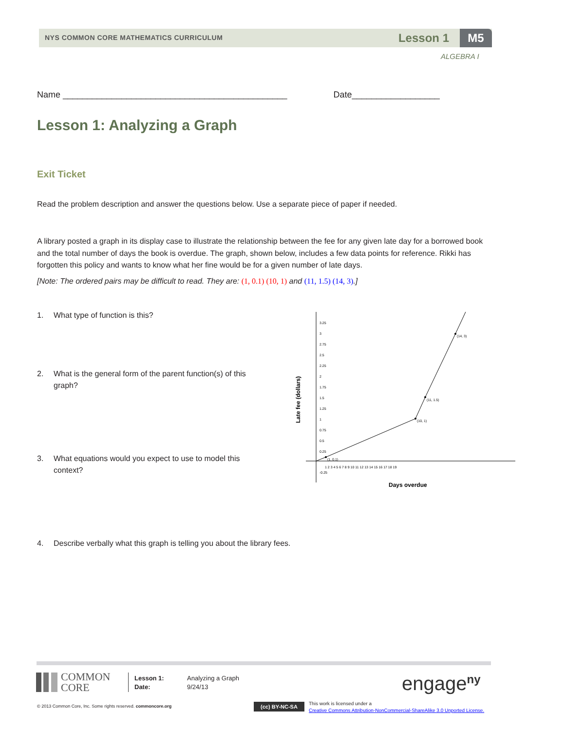NYS COMMON CORE MATHEMATICS CURRICULUM
Lesson 1 M5
ALGEBRA I
Name ______________________________________________ Date__________________
Lesson 1: Analyzing a Graph
Exit Ticket
Read the problem description and answer the questions below. Use a separate piece of paper if needed.
A library posted a graph in its display case to illustrate the relationship between the fee for any given late day for a borrowed book and the total number of days the book is overdue. The graph, shown below, includes a few data points for reference. Rikki has forgotten this policy and wants to know what her fine would be for a given number of late days.
[Note: The ordered pairs may be difficult to read. They are: (1, 0.1) (10, 1) and (11, 1.5) (14, 3).]
1. What type of function is this?
2.
What is the general form of the parent function(s) of this graph?
3.
What equations would you expect to use to model this context?
4.
Describe verbally what this graph is telling you about the library fees.
(1, 0.1)
(10, 1)
(11, 1.5)
(14, 3)
3.25
3
2.75
2.5
2.25
2
1.75
1.5
1.25
1
0.75
0.5
0.25
-0.25
1 2 3 4 5 6 7 8 9 10 11 12 13 14 15 16 17 18 19
Late fee (dollars)
Days overdue
COMMON
CORE
Lesson 1:
Date:
Analyzing a Graph
9/24/13
engage<sup>ny</sup>
© 2013 Common Core, Inc. Some rights reserved. commoncore.org
(cc) BY-NC-SA
This work is licensed under a
Creative Commons Attribution-NonCommercial-ShareAlike 3.0 Unported License.